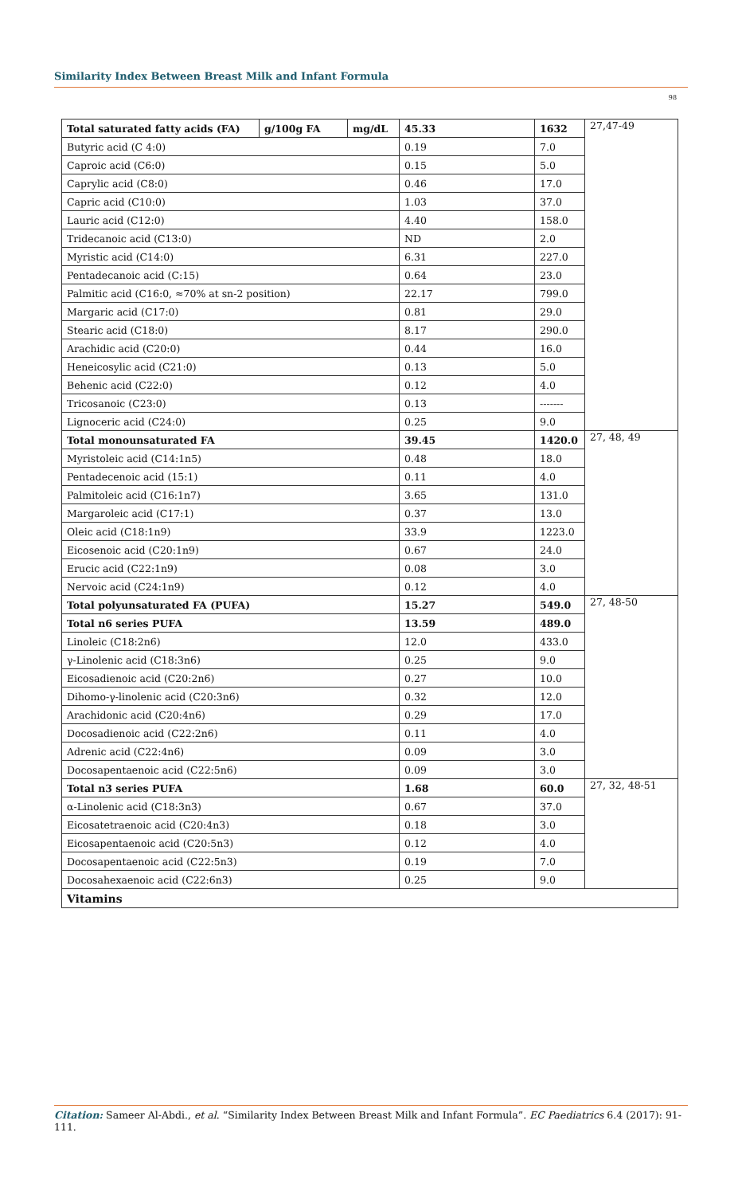Similarity Index Between Breast Milk and Infant Formula
98
| Total saturated fatty acids (FA) | g/100g FA | mg/dL | 45.33 | 1632 | 27,47-49 |
| Butyric acid (C 4:0) | | | 0.19 | 7.0 | |
| Caproic acid (C6:0) | | | 0.15 | 5.0 | |
| Caprylic acid (C8:0) | | | 0.46 | 17.0 | |
| Capric acid (C10:0) | | | 1.03 | 37.0 | |
| Lauric acid (C12:0) | | | 4.40 | 158.0 | |
| Tridecanoic acid (C13:0) | | | ND | 2.0 | |
| Myristic acid (C14:0) | | | 6.31 | 227.0 | |
| Pentadecanoic acid (C:15) | | | 0.64 | 23.0 | |
| Palmitic acid (C16:0, ≈70% at sn-2 position) | | | 22.17 | 799.0 | |
| Margaric acid (C17:0) | | | 0.81 | 29.0 | |
| Stearic acid (C18:0) | | | 8.17 | 290.0 | |
| Arachidic acid (C20:0) | | | 0.44 | 16.0 | |
| Heneicosylic acid (C21:0) | | | 0.13 | 5.0 | |
| Behenic acid (C22:0) | | | 0.12 | 4.0 | |
| Tricosanoic (C23:0) | | | 0.13 | ------- | |
| Lignoceric acid (C24:0) | | | 0.25 | 9.0 | |
| Total monounsaturated FA | | | 39.45 | 1420.0 | 27, 48, 49 |
| Myristoleic acid (C14:1n5) | | | 0.48 | 18.0 | |
| Pentadecenoic acid (15:1) | | | 0.11 | 4.0 | |
| Palmitoleic acid (C16:1n7) | | | 3.65 | 131.0 | |
| Margaroleic acid (C17:1) | | | 0.37 | 13.0 | |
| Oleic acid (C18:1n9) | | | 33.9 | 1223.0 | |
| Eicosenoic acid (C20:1n9) | | | 0.67 | 24.0 | |
| Erucic acid (C22:1n9) | | | 0.08 | 3.0 | |
| Nervoic acid (C24:1n9) | | | 0.12 | 4.0 | |
| Total polyunsaturated FA (PUFA) | | | 15.27 | 549.0 | 27, 48-50 |
| Total n6 series PUFA | | | 13.59 | 489.0 | |
| Linoleic (C18:2n6) | | | 12.0 | 433.0 | |
| γ-Linolenic acid (C18:3n6) | | | 0.25 | 9.0 | |
| Eicosadienoic acid (C20:2n6) | | | 0.27 | 10.0 | |
| Dihomo-γ-linolenic acid (C20:3n6) | | | 0.32 | 12.0 | |
| Arachidonic acid (C20:4n6) | | | 0.29 | 17.0 | |
| Docosadienoic acid (C22:2n6) | | | 0.11 | 4.0 | |
| Adrenic acid (C22:4n6) | | | 0.09 | 3.0 | |
| Docosapentaenoic acid (C22:5n6) | | | 0.09 | 3.0 | |
| Total n3 series PUFA | | | 1.68 | 60.0 | 27, 32, 48-51 |
| α-Linolenic acid (C18:3n3) | | | 0.67 | 37.0 | |
| Eicosatetraenoic acid (C20:4n3) | | | 0.18 | 3.0 | |
| Eicosapentaenoic acid (C20:5n3) | | | 0.12 | 4.0 | |
| Docosapentaenoic acid (C22:5n3) | | | 0.19 | 7.0 | |
| Docosahexaenoic acid (C22:6n3) | | | 0.25 | 9.0 | |
| Vitamins | | | | | |
Citation: Sameer Al-Abdi., et al. “Similarity Index Between Breast Milk and Infant Formula”. EC Paediatrics 6.4 (2017): 91-111.